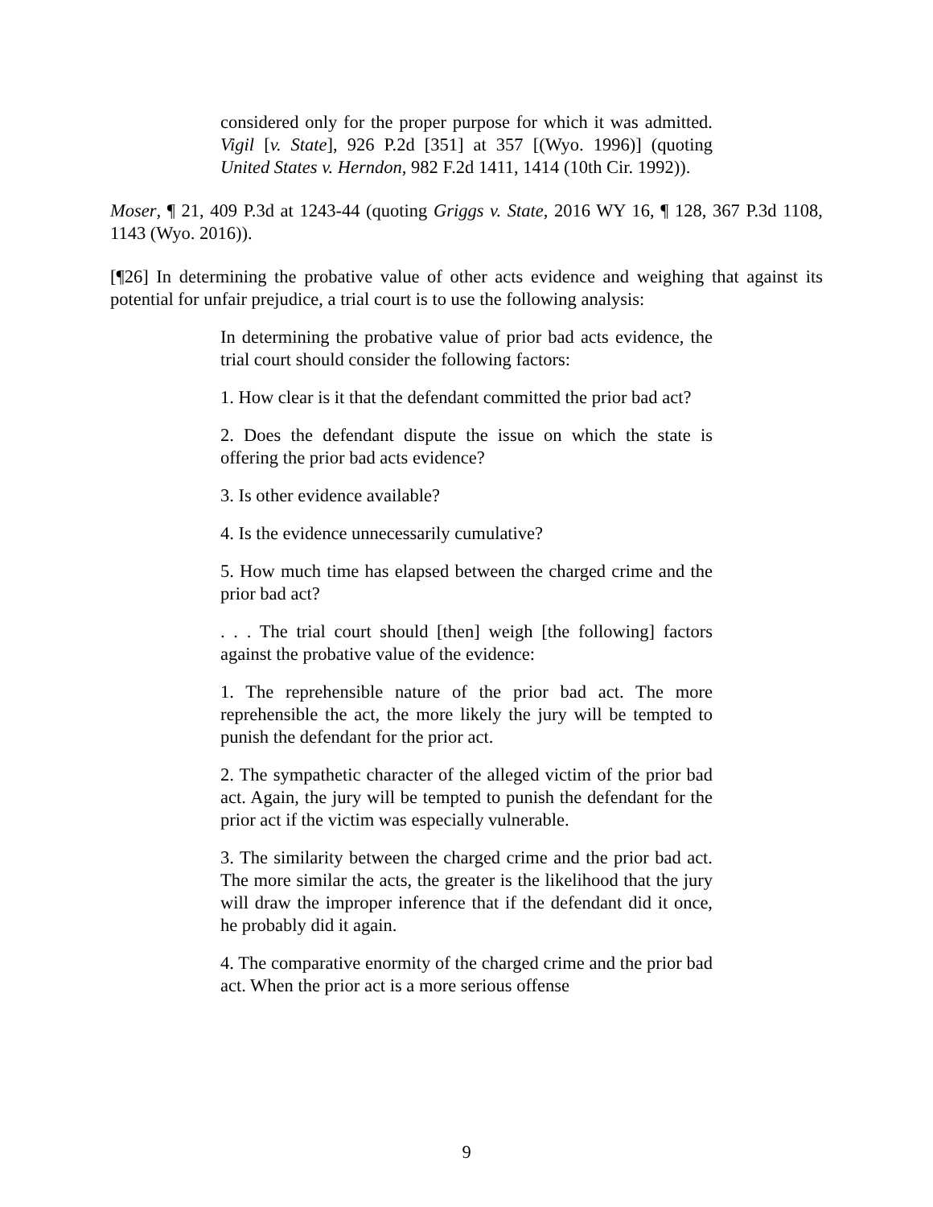considered only for the proper purpose for which it was admitted. Vigil [v. State], 926 P.2d [351] at 357 [(Wyo. 1996)] (quoting United States v. Herndon, 982 F.2d 1411, 1414 (10th Cir. 1992)).
Moser, ¶ 21, 409 P.3d at 1243-44 (quoting Griggs v. State, 2016 WY 16, ¶ 128, 367 P.3d 1108, 1143 (Wyo. 2016)).
[¶26] In determining the probative value of other acts evidence and weighing that against its potential for unfair prejudice, a trial court is to use the following analysis:
In determining the probative value of prior bad acts evidence, the trial court should consider the following factors:
1. How clear is it that the defendant committed the prior bad act?
2. Does the defendant dispute the issue on which the state is offering the prior bad acts evidence?
3. Is other evidence available?
4. Is the evidence unnecessarily cumulative?
5. How much time has elapsed between the charged crime and the prior bad act?
. . . The trial court should [then] weigh [the following] factors against the probative value of the evidence:
1. The reprehensible nature of the prior bad act. The more reprehensible the act, the more likely the jury will be tempted to punish the defendant for the prior act.
2. The sympathetic character of the alleged victim of the prior bad act. Again, the jury will be tempted to punish the defendant for the prior act if the victim was especially vulnerable.
3. The similarity between the charged crime and the prior bad act. The more similar the acts, the greater is the likelihood that the jury will draw the improper inference that if the defendant did it once, he probably did it again.
4. The comparative enormity of the charged crime and the prior bad act. When the prior act is a more serious offense
9